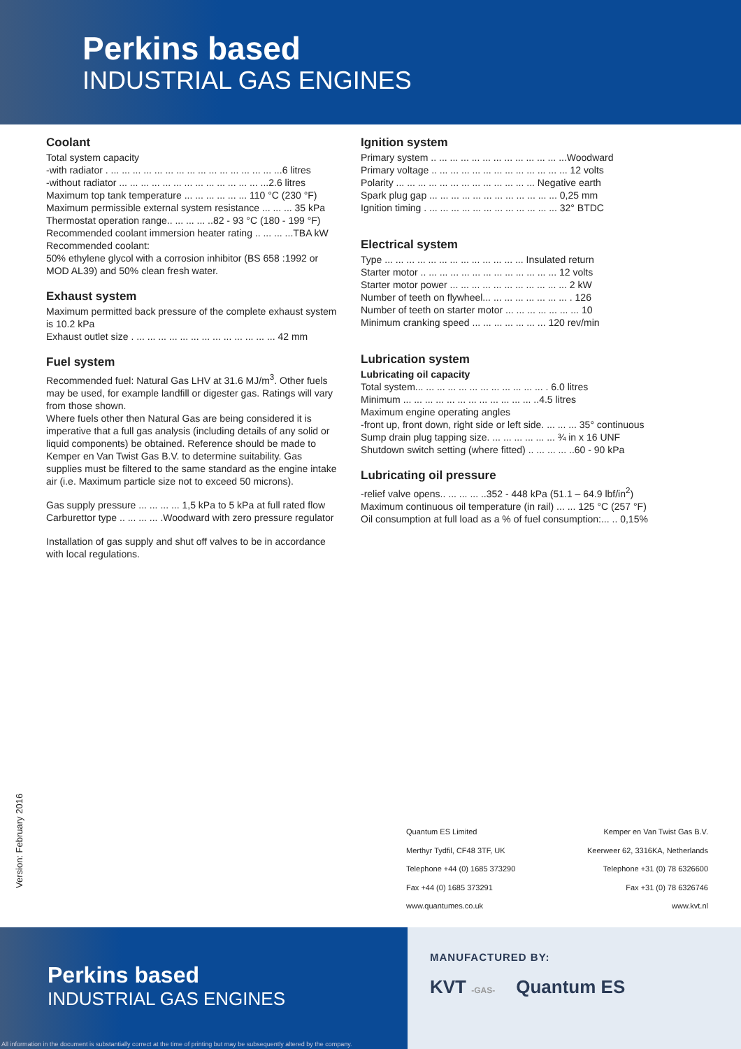Perkins based
INDUSTRIAL GAS ENGINES
Coolant
Total system capacity
-with radiator . ... ... ... ... ... ... ... ... ... ... ... ... ... ... ... ...6 litres
-without radiator ... ... ... ... ... ... ... ... ... ... ... ... ... ...2.6 litres
Maximum top tank temperature ... ... ... ... ... ... 110 °C (230 °F)
Maximum permissible external system resistance ... ... ... 35 kPa
Thermostat operation range.. ... ... ... ..82 - 93 °C (180 - 199 °F)
Recommended coolant immersion heater rating .. ... ... ...TBA kW
Recommended coolant:
50% ethylene glycol with a corrosion inhibitor (BS 658 :1992 or MOD AL39) and 50% clean fresh water.
Exhaust system
Maximum permitted back pressure of the complete exhaust system is 10.2 kPa
Exhaust outlet size . ... ... ... ... ... ... ... ... ... ... ... ... ... 42 mm
Fuel system
Recommended fuel: Natural Gas LHV at 31.6 MJ/m<sup>3</sup>. Other fuels may be used, for example landfill or digester gas. Ratings will vary from those shown.
Where fuels other then Natural Gas are being considered it is imperative that a full gas analysis (including details of any solid or liquid components) be obtained. Reference should be made to Kemper en Van Twist Gas B.V. to determine suitability. Gas supplies must be filtered to the same standard as the engine intake air (i.e. Maximum particle size not to exceed 50 microns).
Gas supply pressure ... ... ... ... 1,5 kPa to 5 kPa at full rated flow
Carburettor type .. ... ... ... .Woodward with zero pressure regulator
Installation of gas supply and shut off valves to be in accordance with local regulations.
Ignition system
Primary system .. ... ... ... ... ... ... ... ... ... ... ... ...Woodward
Primary voltage .. ... ... ... ... ... ... ... ... ... ... ... ... 12 volts
Polarity ... ... ... ... ... ... ... ... ... ... ... ... ... Negative earth
Spark plug gap ... ... ... ... ... ... ... ... ... ... ... ... 0,25 mm
Ignition timing . ... ... ... ... ... ... ... ... ... ... ... ... 32° BTDC
Electrical system
Type ... ... ... ... ... ... ... ... ... ... ... ... ... Insulated return
Starter motor .. ... ... ... ... ... ... ... ... ... ... ... ... 12 volts
Starter motor power ... ... ... ... ... ... ... ... ... ... ... 2 kW
Number of teeth on flywheel... ... ... ... ... ... ... ... . 126
Number of teeth on starter motor ... ... ... ... ... ... ... 10
Minimum cranking speed ... ... ... ... ... ... ... 120 rev/min
Lubrication system
Lubricating oil capacity
Total system... ... ... ... ... ... ... ... ... ... ... ... . 6.0 litres
Minimum ... ... ... ... ... ... ... ... ... ... ... ... ..4.5 litres
Maximum engine operating angles
-front up, front down, right side or left side. ... ... ... 35° continuous
Sump drain plug tapping size. ... ... ... ... ... ... ¾ in x 16 UNF
Shutdown switch setting (where fitted) .. ... ... ... ..60 - 90 kPa
Lubricating oil pressure
-relief valve opens.. ... ... ... ..352 - 448 kPa (51.1 – 64.9 lbf/in<sup>2</sup>)
Maximum continuous oil temperature (in rail) ... ... 125 °C (257 °F)
Oil consumption at full load as a % of fuel consumption:... .. 0,15%
Version: February 2016
Quantum ES Limited
Merthyr Tydfil, CF48 3TF, UK
Telephone +44 (0) 1685 373290
Fax +44 (0) 1685 373291
www.quantumes.co.uk
Kemper en Van Twist Gas B.V.
Keerweer 62, 3316KA, Netherlands
Telephone +31 (0) 78 6326600
Fax +31 (0) 78 6326746
www.kvt.nl
Perkins based
INDUSTRIAL GAS ENGINES
All information in the document is substantially correct at the time of printing but may be subsequently altered by the company.
MANUFACTURED BY:
KVT -GAS- Quantum ES